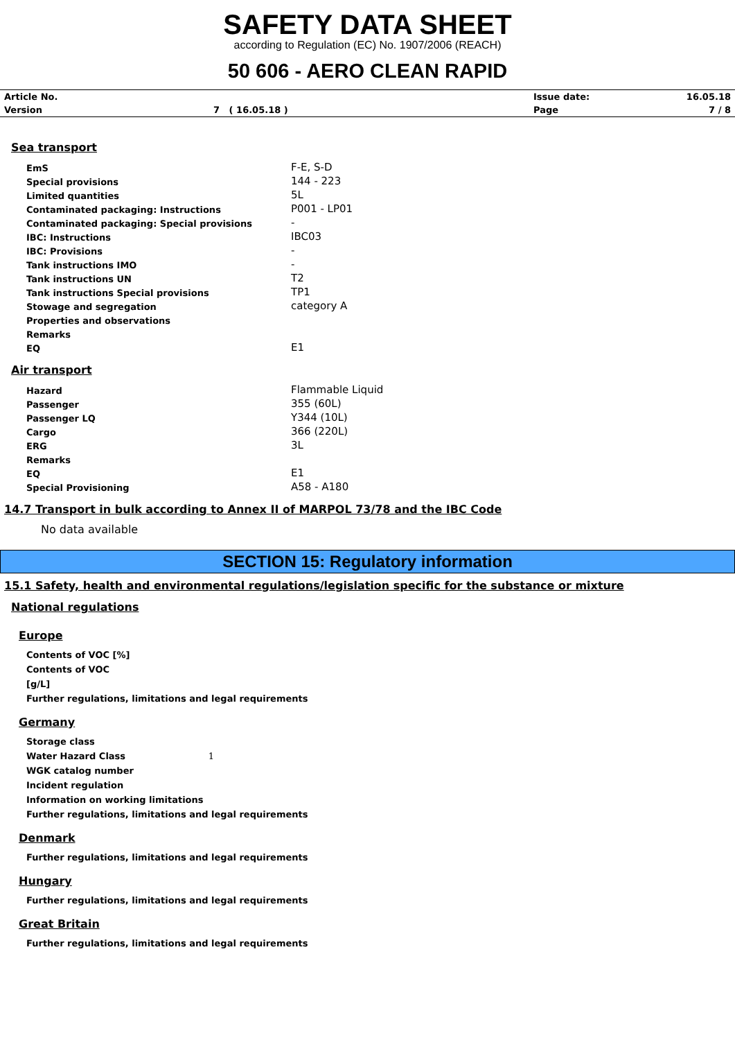SAFETY DATA SHEET
according to Regulation (EC) No. 1907/2006 (REACH)
50 606 - AERO CLEAN RAPID
| Article No. | | Issue date: | 16.05.18 |
| Version | 7 ( 16.05.18 ) | Page | 7 / 8 |
Sea transport
| EmS | F-E, S-D |
| Special provisions | 144 - 223 |
| Limited quantities | 5L |
| Contaminated packaging: Instructions | P001 - LP01 |
| Contaminated packaging: Special provisions | - |
| IBC: Instructions | IBC03 |
| IBC: Provisions | - |
| Tank instructions IMO | - |
| Tank instructions UN | T2 |
| Tank instructions Special provisions | TP1 |
| Stowage and segregation | category A |
| Properties and observations | |
| Remarks | |
| EQ | E1 |
Air transport
| Hazard | Flammable Liquid |
| Passenger | 355 (60L) |
| Passenger LQ | Y344 (10L) |
| Cargo | 366 (220L) |
| ERG | 3L |
| Remarks | |
| EQ | E1 |
| Special Provisioning | A58 - A180 |
14.7 Transport in bulk according to Annex II of MARPOL 73/78 and the IBC Code
No data available
SECTION 15: Regulatory information
15.1 Safety, health and environmental regulations/legislation specific for the substance or mixture
National regulations
Europe
Contents of VOC [%]
Contents of VOC
[g/L]
Further regulations, limitations and legal requirements
Germany
Storage class
Water Hazard Class 1
WGK catalog number
Incident regulation
Information on working limitations
Further regulations, limitations and legal requirements
Denmark
Further regulations, limitations and legal requirements
Hungary
Further regulations, limitations and legal requirements
Great Britain
Further regulations, limitations and legal requirements